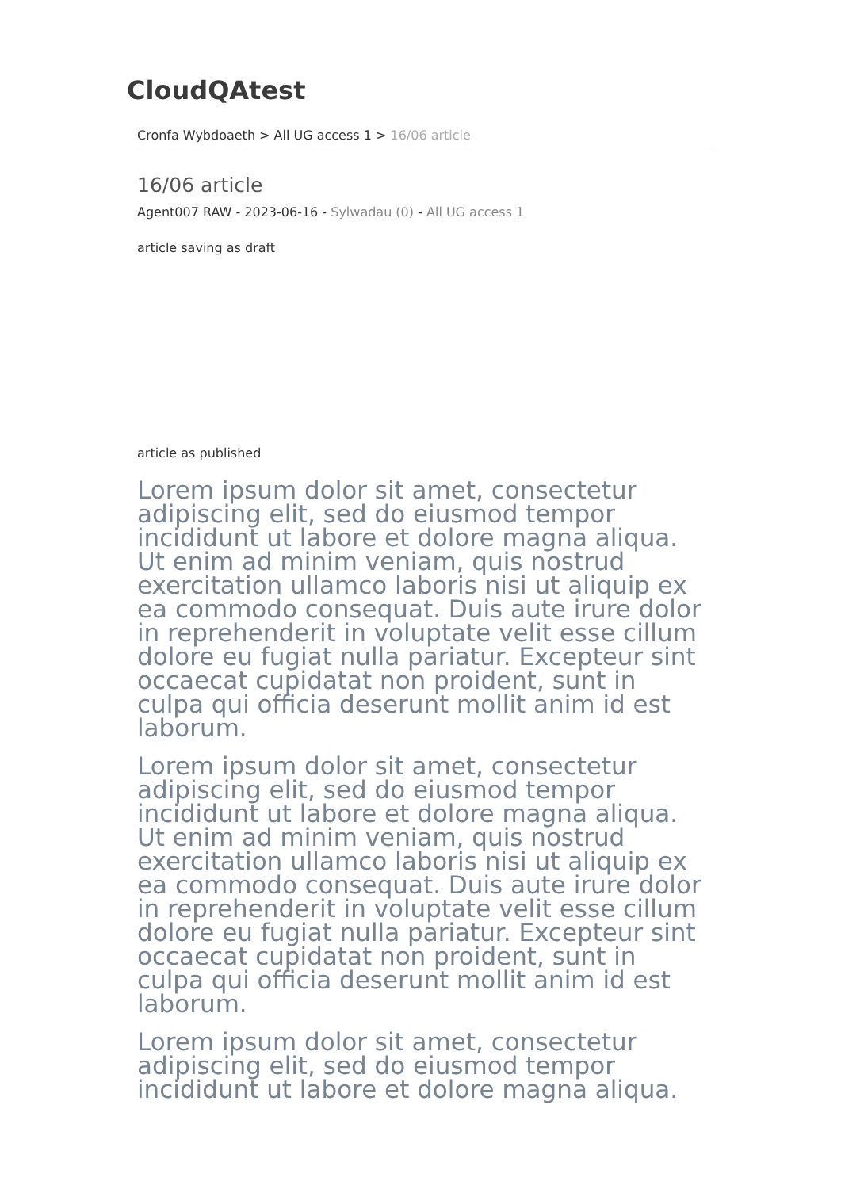CloudQAtest
Cronfa Wybdoaeth > All UG access 1 > 16/06 article
16/06 article
Agent007 RAW - 2023-06-16 - Sylwadau (0) - All UG access 1
article saving as draft
article as published
Lorem ipsum dolor sit amet, consectetur adipiscing elit, sed do eiusmod tempor incididunt ut labore et dolore magna aliqua. Ut enim ad minim veniam, quis nostrud exercitation ullamco laboris nisi ut aliquip ex ea commodo consequat. Duis aute irure dolor in reprehenderit in voluptate velit esse cillum dolore eu fugiat nulla pariatur. Excepteur sint occaecat cupidatat non proident, sunt in culpa qui officia deserunt mollit anim id est laborum.
Lorem ipsum dolor sit amet, consectetur adipiscing elit, sed do eiusmod tempor incididunt ut labore et dolore magna aliqua. Ut enim ad minim veniam, quis nostrud exercitation ullamco laboris nisi ut aliquip ex ea commodo consequat. Duis aute irure dolor in reprehenderit in voluptate velit esse cillum dolore eu fugiat nulla pariatur. Excepteur sint occaecat cupidatat non proident, sunt in culpa qui officia deserunt mollit anim id est laborum.
Lorem ipsum dolor sit amet, consectetur adipiscing elit, sed do eiusmod tempor incididunt ut labore et dolore magna aliqua.